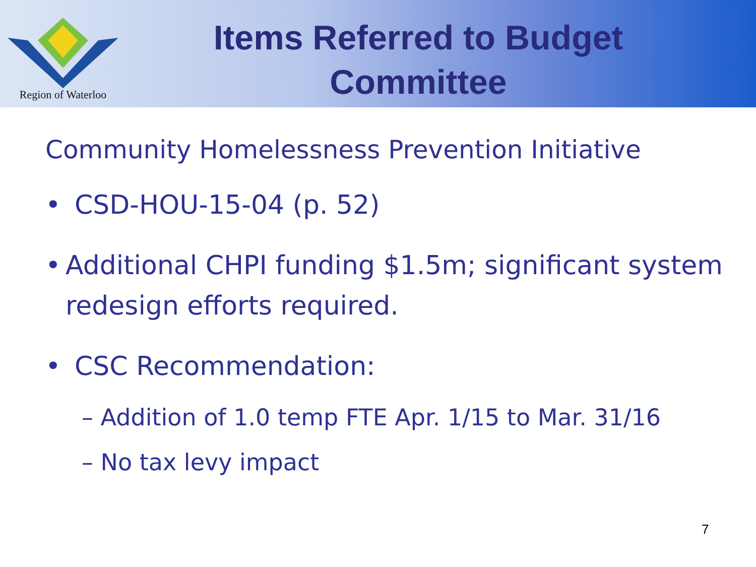Region of Waterloo
Items Referred to Budget Committee
Community Homelessness Prevention Initiative
• CSD-HOU-15-04 (p. 52)
• Additional CHPI funding $1.5m; significant system redesign efforts required.
• CSC Recommendation:
– Addition of 1.0 temp FTE Apr. 1/15 to Mar. 31/16
– No tax levy impact
7